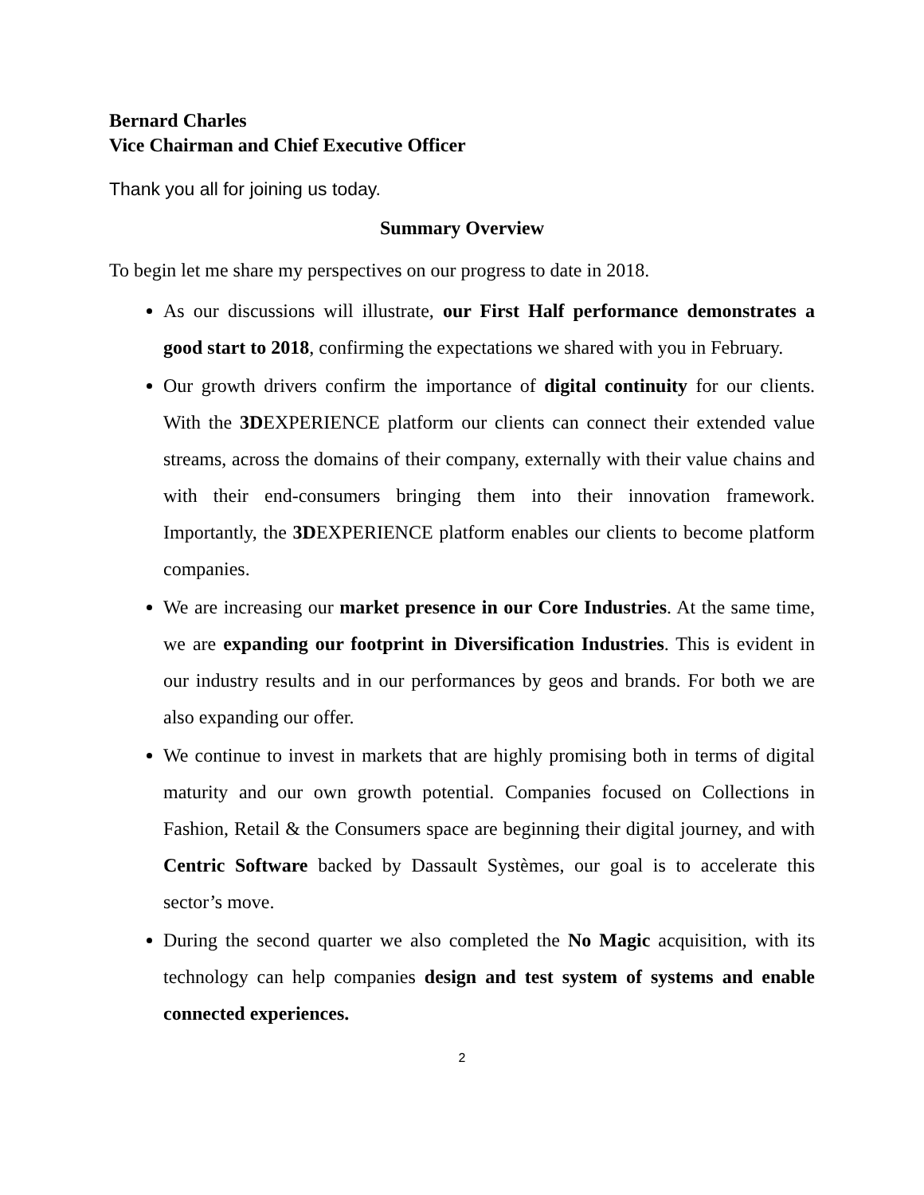Bernard Charles
Vice Chairman and Chief Executive Officer
Thank you all for joining us today.
Summary Overview
To begin let me share my perspectives on our progress to date in 2018.
As our discussions will illustrate, our First Half performance demonstrates a good start to 2018, confirming the expectations we shared with you in February.
Our growth drivers confirm the importance of digital continuity for our clients. With the 3DEXPERIENCE platform our clients can connect their extended value streams, across the domains of their company, externally with their value chains and with their end-consumers bringing them into their innovation framework. Importantly, the 3DEXPERIENCE platform enables our clients to become platform companies.
We are increasing our market presence in our Core Industries. At the same time, we are expanding our footprint in Diversification Industries. This is evident in our industry results and in our performances by geos and brands. For both we are also expanding our offer.
We continue to invest in markets that are highly promising both in terms of digital maturity and our own growth potential. Companies focused on Collections in Fashion, Retail & the Consumers space are beginning their digital journey, and with Centric Software backed by Dassault Systèmes, our goal is to accelerate this sector’s move.
During the second quarter we also completed the No Magic acquisition, with its technology can help companies design and test system of systems and enable connected experiences.
2